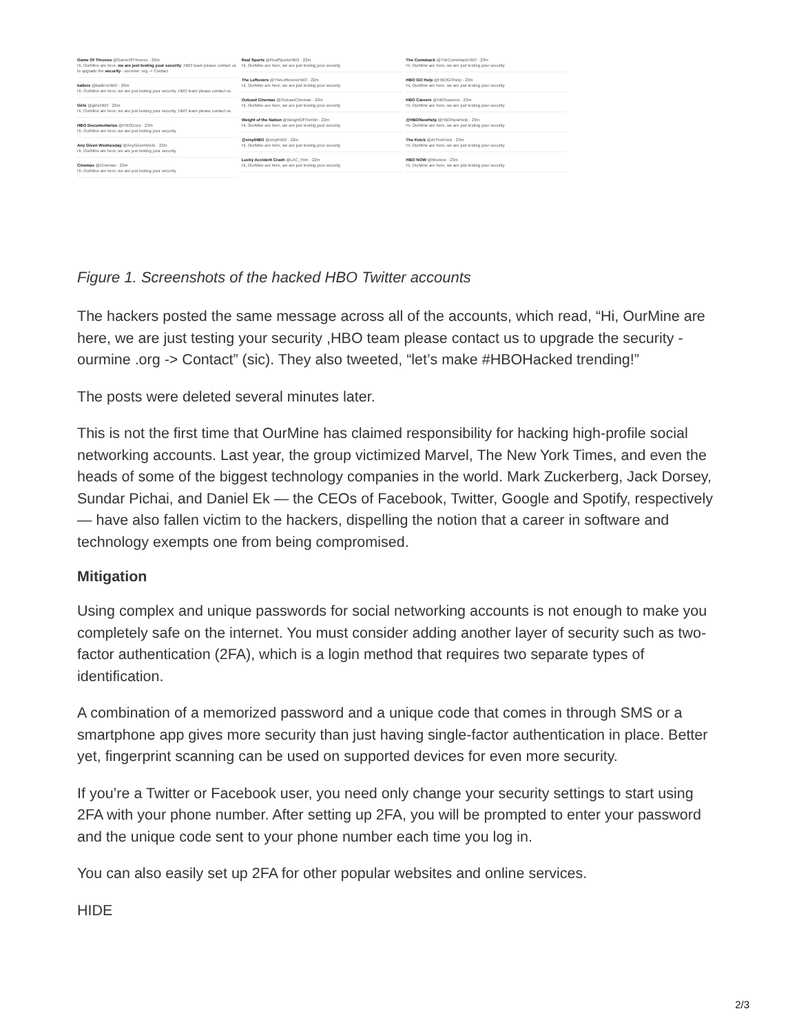Game Of Thrones @GameOfThrones · 26m
Hi, OurMine are here, we are just testing your security ,HBO team please contact us to upgrade the security - ourmine .org -> Contact
ballers @BallersHBO · 26m
Hi, OurMine are here, we are just testing your security ,HBO team please contact us
Girls @girlsHBO · 23m
Hi, OurMine are here, we are just testing your security ,HBO team please contact us
HBO Documentaries @HBODocs · 23m
Hi, OurMine are here, we are just testing your security
Any Given Wednesday @AnyGivenWeds · 23m
Hi, OurMine are here, we are just testing your security
Cinemax @Cinemax · 23m
Hi, OurMine are here, we are just testing your security
Real Sports @RealSportsHBO · 22m
Hi, OurMine are here, we are just testing your security
The Leftovers @TheLeftoversHBO · 22m
Hi, OurMine are here, we are just testing your security
Outcast Cinemax @OutcastCinemax · 22m
Hi, OurMine are here, we are just testing your security
Weight of the Nation @WeightOfTheNtn · 22m
Hi, OurMine are here, we are just testing your security
@vinylHBO @vinylHBO · 22m
Hi, OurMine are here, we are just testing your security
Lucky Accident Crash @LAC_Film · 22m
Hi, OurMine are here, we are just testing your security
The Comeback @TheComebackHBO · 23m
Hi, OurMine are here, we are just testing your security
HBO GO Help @HBOGOhelp · 23m
Hi, OurMine are here, we are just testing your security
HBO Careers @HBOcareers · 23m
Hi, OurMine are here, we are just testing your security
@HBONowHelp @HBONowHelp · 23m
Hi, OurMine are here, we are just testing your security
The Knick @AtTheKnick · 23m
Hi, OurMine are here, we are just testing your security
HBO NOW @hbonow · 23m
Hi, OurMine are here, we are just testing your security
Figure 1. Screenshots of the hacked HBO Twitter accounts
The hackers posted the same message across all of the accounts, which read, “Hi, OurMine are here, we are just testing your security ,HBO team please contact us to upgrade the security - ourmine .org -> Contact” (sic). They also tweeted, “let’s make #HBOHacked trending!”
The posts were deleted several minutes later.
This is not the first time that OurMine has claimed responsibility for hacking high-profile social networking accounts. Last year, the group victimized Marvel, The New York Times, and even the heads of some of the biggest technology companies in the world. Mark Zuckerberg, Jack Dorsey, Sundar Pichai, and Daniel Ek — the CEOs of Facebook, Twitter, Google and Spotify, respectively — have also fallen victim to the hackers, dispelling the notion that a career in software and technology exempts one from being compromised.
Mitigation
Using complex and unique passwords for social networking accounts is not enough to make you completely safe on the internet. You must consider adding another layer of security such as two-factor authentication (2FA), which is a login method that requires two separate types of identification.
A combination of a memorized password and a unique code that comes in through SMS or a smartphone app gives more security than just having single-factor authentication in place. Better yet, fingerprint scanning can be used on supported devices for even more security.
If you’re a Twitter or Facebook user, you need only change your security settings to start using 2FA with your phone number. After setting up 2FA, you will be prompted to enter your password and the unique code sent to your phone number each time you log in.
You can also easily set up 2FA for other popular websites and online services.
HIDE
2/3